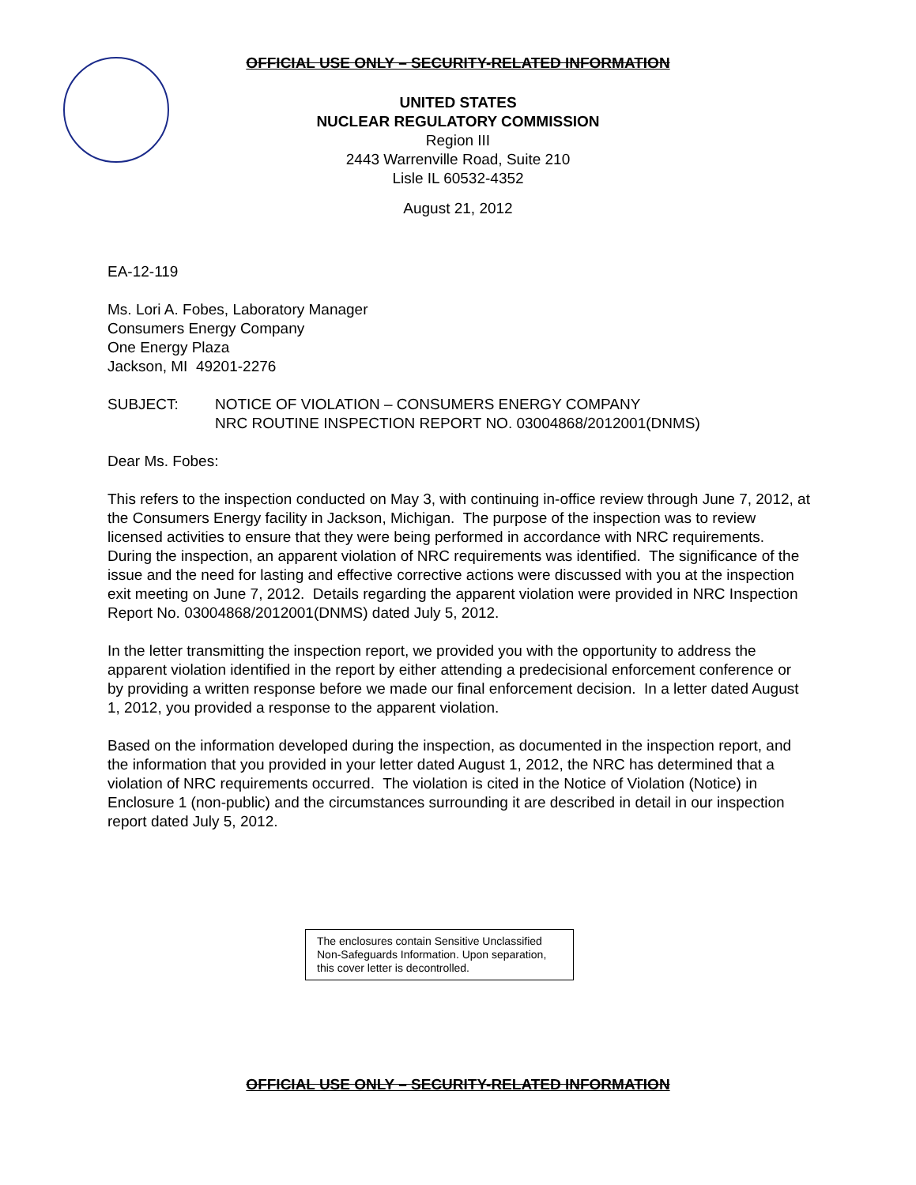OFFICIAL USE ONLY – SECURITY-RELATED INFORMATION
UNITED STATES
NUCLEAR REGULATORY COMMISSION
Region III
2443 Warrenville Road, Suite 210
Lisle IL 60532-4352
August 21, 2012
EA-12-119
Ms. Lori A. Fobes, Laboratory Manager
Consumers Energy Company
One Energy Plaza
Jackson, MI 49201-2276
SUBJECT: NOTICE OF VIOLATION – CONSUMERS ENERGY COMPANY
NRC ROUTINE INSPECTION REPORT NO. 03004868/2012001(DNMS)
Dear Ms. Fobes:
This refers to the inspection conducted on May 3, with continuing in-office review through June 7, 2012, at the Consumers Energy facility in Jackson, Michigan. The purpose of the inspection was to review licensed activities to ensure that they were being performed in accordance with NRC requirements. During the inspection, an apparent violation of NRC requirements was identified. The significance of the issue and the need for lasting and effective corrective actions were discussed with you at the inspection exit meeting on June 7, 2012. Details regarding the apparent violation were provided in NRC Inspection Report No. 03004868/2012001(DNMS) dated July 5, 2012.
In the letter transmitting the inspection report, we provided you with the opportunity to address the apparent violation identified in the report by either attending a predecisional enforcement conference or by providing a written response before we made our final enforcement decision. In a letter dated August 1, 2012, you provided a response to the apparent violation.
Based on the information developed during the inspection, as documented in the inspection report, and the information that you provided in your letter dated August 1, 2012, the NRC has determined that a violation of NRC requirements occurred. The violation is cited in the Notice of Violation (Notice) in Enclosure 1 (non-public) and the circumstances surrounding it are described in detail in our inspection report dated July 5, 2012.
The enclosures contain Sensitive Unclassified Non-Safeguards Information. Upon separation, this cover letter is decontrolled.
OFFICIAL USE ONLY – SECURITY-RELATED INFORMATION